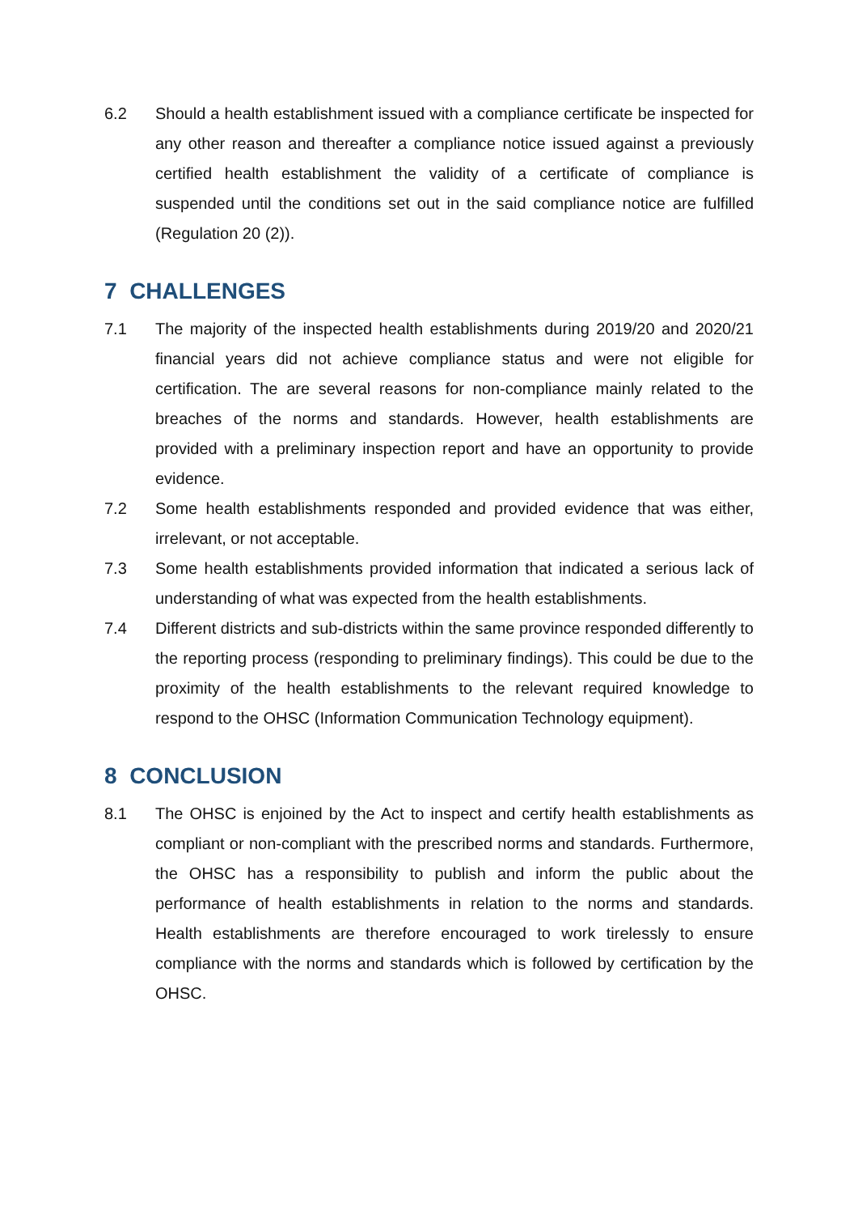6.2 Should a health establishment issued with a compliance certificate be inspected for any other reason and thereafter a compliance notice issued against a previously certified health establishment the validity of a certificate of compliance is suspended until the conditions set out in the said compliance notice are fulfilled (Regulation 20 (2)).
7 CHALLENGES
7.1 The majority of the inspected health establishments during 2019/20 and 2020/21 financial years did not achieve compliance status and were not eligible for certification. The are several reasons for non-compliance mainly related to the breaches of the norms and standards. However, health establishments are provided with a preliminary inspection report and have an opportunity to provide evidence.
7.2 Some health establishments responded and provided evidence that was either, irrelevant, or not acceptable.
7.3 Some health establishments provided information that indicated a serious lack of understanding of what was expected from the health establishments.
7.4 Different districts and sub-districts within the same province responded differently to the reporting process (responding to preliminary findings). This could be due to the proximity of the health establishments to the relevant required knowledge to respond to the OHSC (Information Communication Technology equipment).
8 CONCLUSION
8.1 The OHSC is enjoined by the Act to inspect and certify health establishments as compliant or non-compliant with the prescribed norms and standards. Furthermore, the OHSC has a responsibility to publish and inform the public about the performance of health establishments in relation to the norms and standards. Health establishments are therefore encouraged to work tirelessly to ensure compliance with the norms and standards which is followed by certification by the OHSC.